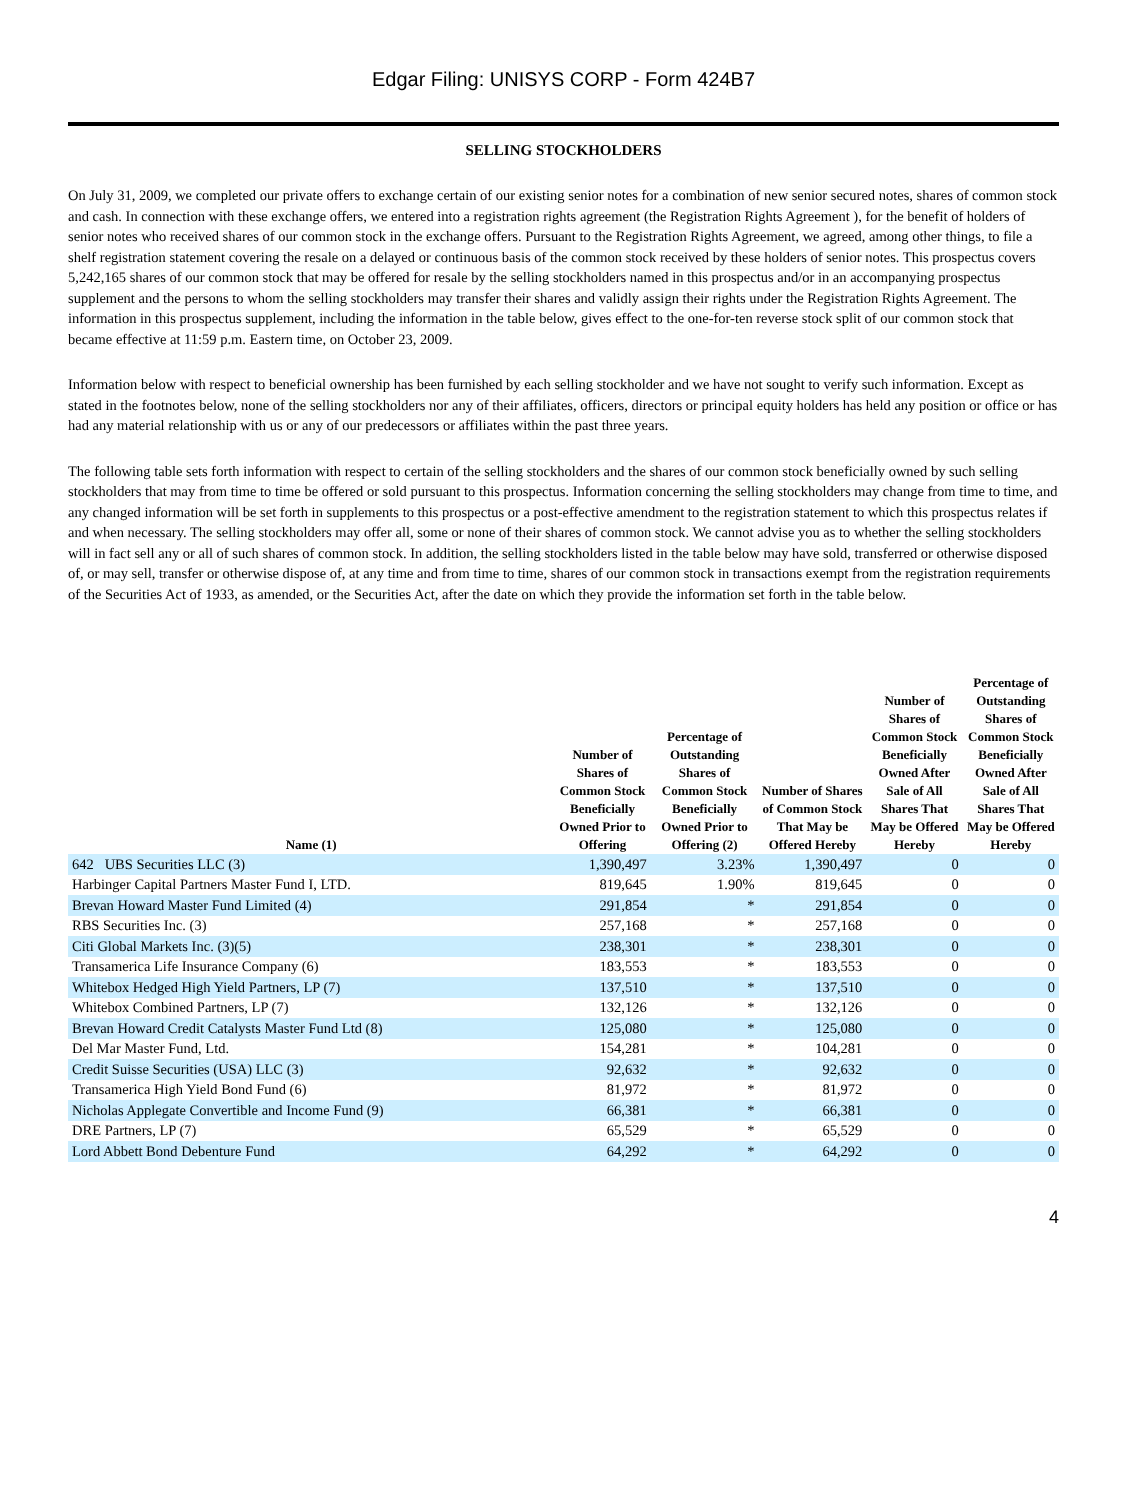Edgar Filing: UNISYS CORP - Form 424B7
SELLING STOCKHOLDERS
On July 31, 2009, we completed our private offers to exchange certain of our existing senior notes for a combination of new senior secured notes, shares of common stock and cash. In connection with these exchange offers, we entered into a registration rights agreement (the Registration Rights Agreement ), for the benefit of holders of senior notes who received shares of our common stock in the exchange offers. Pursuant to the Registration Rights Agreement, we agreed, among other things, to file a shelf registration statement covering the resale on a delayed or continuous basis of the common stock received by these holders of senior notes. This prospectus covers 5,242,165 shares of our common stock that may be offered for resale by the selling stockholders named in this prospectus and/or in an accompanying prospectus supplement and the persons to whom the selling stockholders may transfer their shares and validly assign their rights under the Registration Rights Agreement. The information in this prospectus supplement, including the information in the table below, gives effect to the one-for-ten reverse stock split of our common stock that became effective at 11:59 p.m. Eastern time, on October 23, 2009.
Information below with respect to beneficial ownership has been furnished by each selling stockholder and we have not sought to verify such information. Except as stated in the footnotes below, none of the selling stockholders nor any of their affiliates, officers, directors or principal equity holders has held any position or office or has had any material relationship with us or any of our predecessors or affiliates within the past three years.
The following table sets forth information with respect to certain of the selling stockholders and the shares of our common stock beneficially owned by such selling stockholders that may from time to time be offered or sold pursuant to this prospectus. Information concerning the selling stockholders may change from time to time, and any changed information will be set forth in supplements to this prospectus or a post-effective amendment to the registration statement to which this prospectus relates if and when necessary. The selling stockholders may offer all, some or none of their shares of common stock. We cannot advise you as to whether the selling stockholders will in fact sell any or all of such shares of common stock. In addition, the selling stockholders listed in the table below may have sold, transferred or otherwise disposed of, or may sell, transfer or otherwise dispose of, at any time and from time to time, shares of our common stock in transactions exempt from the registration requirements of the Securities Act of 1933, as amended, or the Securities Act, after the date on which they provide the information set forth in the table below.
| Name (1) | Number of Shares of Common Stock Beneficially Owned Prior to Offering | Percentage of Outstanding Shares of Common Stock Beneficially Owned Prior to Offering (2) | Number of Shares of Common Stock That May be Offered Hereby | Number of Shares of Common Stock Beneficially Owned After Sale of All Shares That May be Offered Hereby | Percentage of Outstanding Shares of Common Stock Beneficially Owned After Sale of All Shares That May be Offered Hereby |
| --- | --- | --- | --- | --- | --- |
| 642 UBS Securities LLC (3) | 1,390,497 | 3.23% | 1,390,497 | 0 | 0 |
| Harbinger Capital Partners Master Fund I, LTD. | 819,645 | 1.90% | 819,645 | 0 | 0 |
| Brevan Howard Master Fund Limited (4) | 291,854 | * | 291,854 | 0 | 0 |
| RBS Securities Inc. (3) | 257,168 | * | 257,168 | 0 | 0 |
| Citi Global Markets Inc. (3)(5) | 238,301 | * | 238,301 | 0 | 0 |
| Transamerica Life Insurance Company (6) | 183,553 | * | 183,553 | 0 | 0 |
| Whitebox Hedged High Yield Partners, LP (7) | 137,510 | * | 137,510 | 0 | 0 |
| Whitebox Combined Partners, LP (7) | 132,126 | * | 132,126 | 0 | 0 |
| Brevan Howard Credit Catalysts Master Fund Ltd (8) | 125,080 | * | 125,080 | 0 | 0 |
| Del Mar Master Fund, Ltd. | 154,281 | * | 104,281 | 0 | 0 |
| Credit Suisse Securities (USA) LLC (3) | 92,632 | * | 92,632 | 0 | 0 |
| Transamerica High Yield Bond Fund (6) | 81,972 | * | 81,972 | 0 | 0 |
| Nicholas Applegate Convertible and Income Fund (9) | 66,381 | * | 66,381 | 0 | 0 |
| DRE Partners, LP (7) | 65,529 | * | 65,529 | 0 | 0 |
| Lord Abbett Bond Debenture Fund | 64,292 | * | 64,292 | 0 | 0 |
4